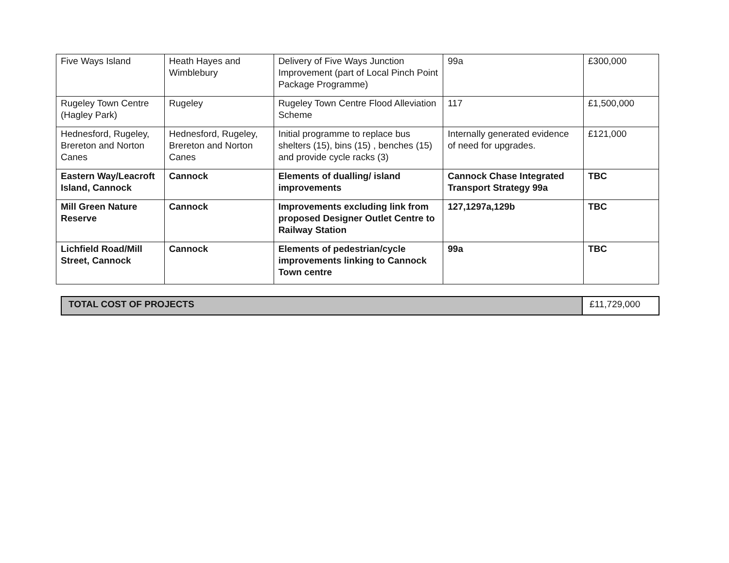| Five Ways Island | Heath Hayes and Wimblebury | Delivery of Five Ways Junction Improvement (part of Local Pinch Point Package Programme) | 99a | £300,000 |
| Rugeley Town Centre (Hagley Park) | Rugeley | Rugeley Town Centre Flood Alleviation Scheme | 117 | £1,500,000 |
| Hednesford, Rugeley, Brereton and Norton Canes | Hednesford, Rugeley, Brereton and Norton Canes | Initial programme to replace bus shelters (15), bins (15) , benches (15) and provide cycle racks (3) | Internally generated evidence of need for upgrades. | £121,000 |
| Eastern Way/Leacroft Island, Cannock | Cannock | Elements of dualling/ island improvements | Cannock Chase Integrated Transport Strategy 99a | TBC |
| Mill Green Nature Reserve | Cannock | Improvements excluding link from proposed Designer Outlet Centre to Railway Station | 127,1297a,129b | TBC |
| Lichfield Road/Mill Street, Cannock | Cannock | Elements of pedestrian/cycle improvements linking to Cannock Town centre | 99a | TBC |
| TOTAL COST OF PROJECTS | £11,729,000 |